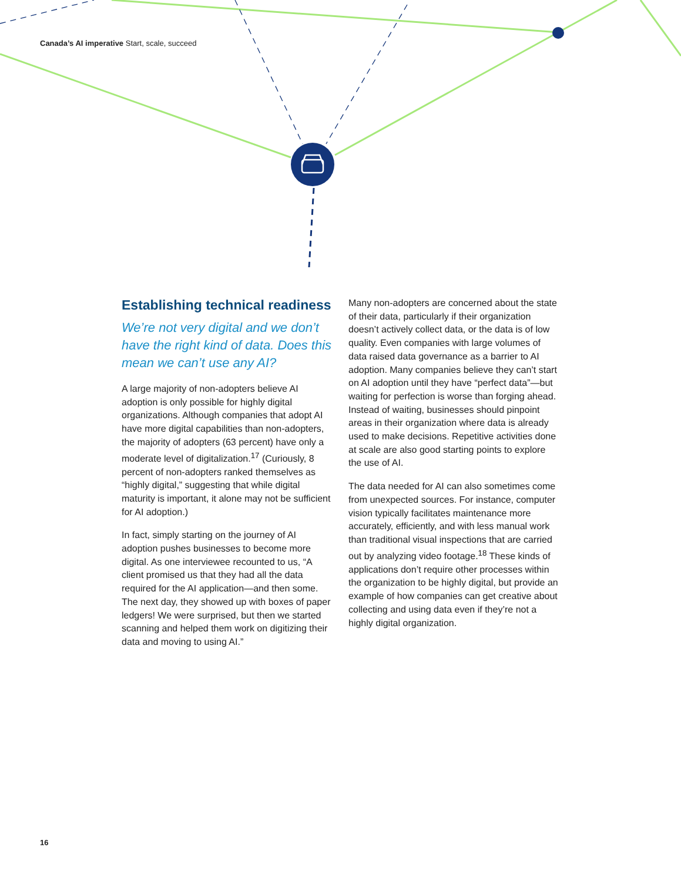Canada’s AI imperative Start, scale, succeed
Establishing technical readiness
We’re not very digital and we don’t have the right kind of data. Does this mean we can’t use any AI?
A large majority of non-adopters believe AI adoption is only possible for highly digital organizations. Although companies that adopt AI have more digital capabilities than non-adopters, the majority of adopters (63 percent) have only a moderate level of digitalization.<sup>17</sup> (Curiously, 8 percent of non-adopters ranked themselves as “highly digital,” suggesting that while digital maturity is important, it alone may not be sufficient for AI adoption.)
In fact, simply starting on the journey of AI adoption pushes businesses to become more digital. As one interviewee recounted to us, “A client promised us that they had all the data required for the AI application—and then some. The next day, they showed up with boxes of paper ledgers! We were surprised, but then we started scanning and helped them work on digitizing their data and moving to using AI.”
Many non-adopters are concerned about the state of their data, particularly if their organization doesn’t actively collect data, or the data is of low quality. Even companies with large volumes of data raised data governance as a barrier to AI adoption. Many companies believe they can’t start on AI adoption until they have “perfect data”—but waiting for perfection is worse than forging ahead. Instead of waiting, businesses should pinpoint areas in their organization where data is already used to make decisions. Repetitive activities done at scale are also good starting points to explore the use of AI.
The data needed for AI can also sometimes come from unexpected sources. For instance, computer vision typically facilitates maintenance more accurately, efficiently, and with less manual work than traditional visual inspections that are carried out by analyzing video footage.<sup>18</sup> These kinds of applications don’t require other processes within the organization to be highly digital, but provide an example of how companies can get creative about collecting and using data even if they’re not a highly digital organization.
16